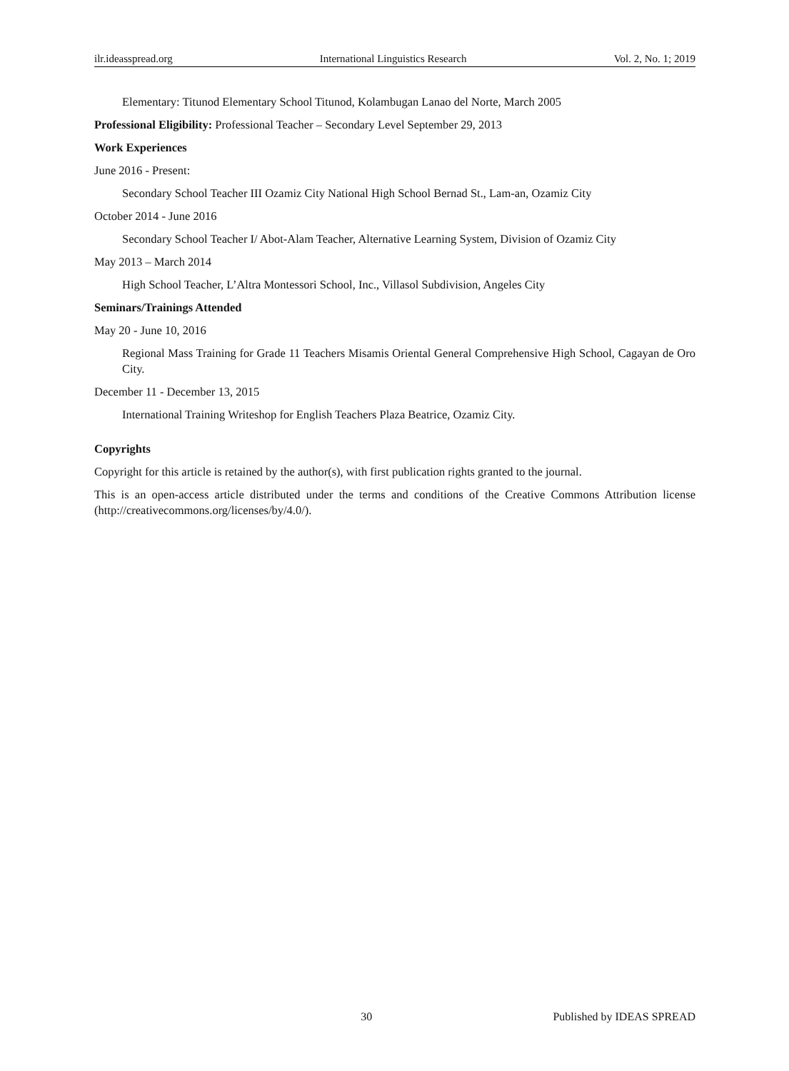ilr.ideasspread.org International Linguistics Research Vol. 2, No. 1; 2019
Elementary: Titunod Elementary School Titunod, Kolambugan Lanao del Norte, March 2005
Professional Eligibility: Professional Teacher – Secondary Level September 29, 2013
Work Experiences
June 2016 - Present:
Secondary School Teacher III Ozamiz City National High School Bernad St., Lam-an, Ozamiz City
October 2014 - June 2016
Secondary School Teacher I/ Abot-Alam Teacher, Alternative Learning System, Division of Ozamiz City
May 2013 – March 2014
High School Teacher, L’Altra Montessori School, Inc., Villasol Subdivision, Angeles City
Seminars/Trainings Attended
May 20 - June 10, 2016
Regional Mass Training for Grade 11 Teachers Misamis Oriental General Comprehensive High School, Cagayan de Oro City.
December 11 - December 13, 2015
International Training Writeshop for English Teachers Plaza Beatrice, Ozamiz City.
Copyrights
Copyright for this article is retained by the author(s), with first publication rights granted to the journal.
This is an open-access article distributed under the terms and conditions of the Creative Commons Attribution license (http://creativecommons.org/licenses/by/4.0/).
30 Published by IDEAS SPREAD